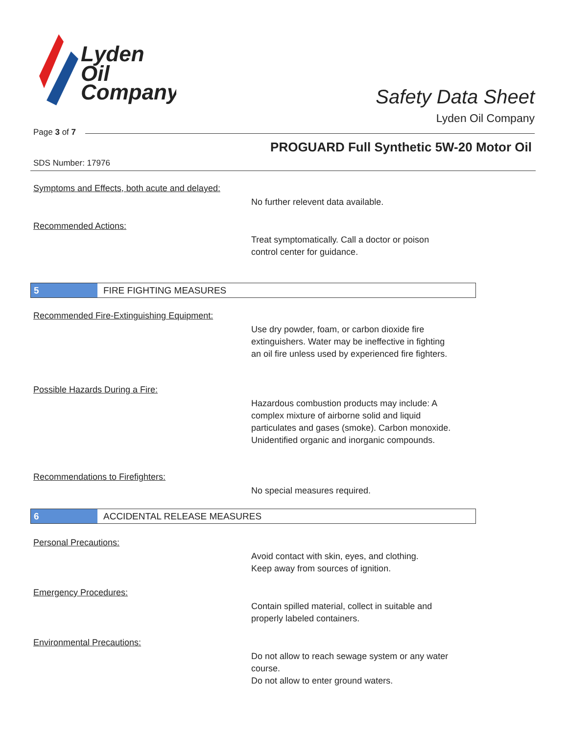Lyden
Oil
Company
Safety Data Sheet
Lyden Oil Company
Page 3 of 7
PROGUARD Full Synthetic 5W-20 Motor Oil
SDS Number: 17976
Symptoms and Effects, both acute and delayed:
No further relevent data available.
Recommended Actions:
Treat symptomatically. Call a doctor or poison
control center for guidance.
5 FIRE FIGHTING MEASURES
Recommended Fire-Extinguishing Equipment:
Use dry powder, foam, or carbon dioxide fire
extinguishers. Water may be ineffective in fighting
an oil fire unless used by experienced fire fighters.
Possible Hazards During a Fire:
Hazardous combustion products may include: A
complex mixture of airborne solid and liquid
particulates and gases (smoke). Carbon monoxide.
Unidentified organic and inorganic compounds.
Recommendations to Firefighters:
No special measures required.
6 ACCIDENTAL RELEASE MEASURES
Personal Precautions:
Avoid contact with skin, eyes, and clothing.
Keep away from sources of ignition.
Emergency Procedures:
Contain spilled material, collect in suitable and
properly labeled containers.
Environmental Precautions:
Do not allow to reach sewage system or any water
course.
Do not allow to enter ground waters.